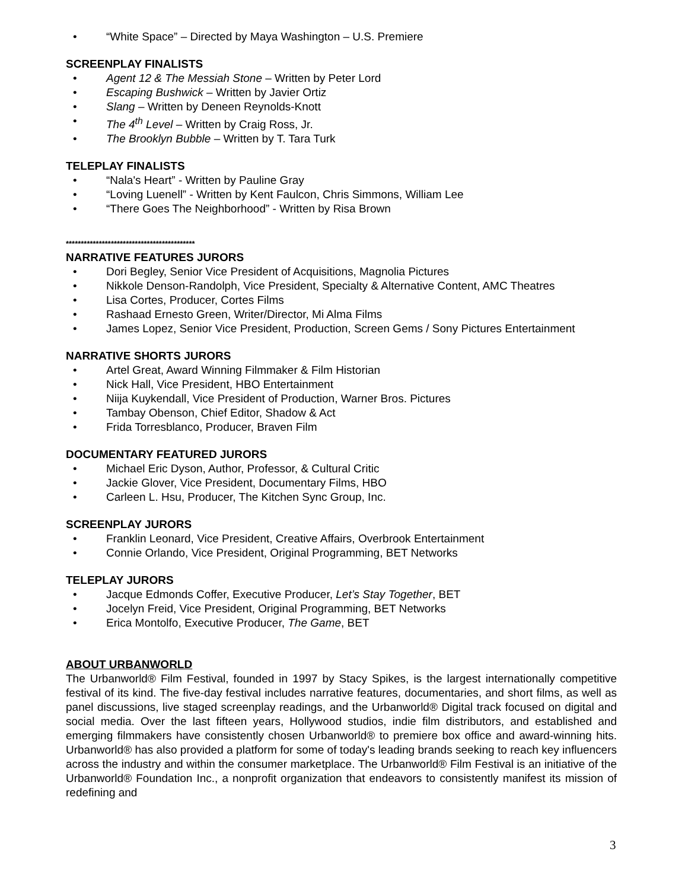• “White Space” – Directed by Maya Washington – U.S. Premiere
SCREENPLAY FINALISTS
• Agent 12 & The Messiah Stone – Written by Peter Lord
• Escaping Bushwick – Written by Javier Ortiz
• Slang – Written by Deneen Reynolds-Knott
• The 4<sup>th</sup> Level – Written by Craig Ross, Jr.
• The Brooklyn Bubble – Written by T. Tara Turk
TELEPLAY FINALISTS
• “Nala's Heart” - Written by Pauline Gray
• “Loving Luenell” - Written by Kent Faulcon, Chris Simmons, William Lee
• “There Goes The Neighborhood” - Written by Risa Brown
*******************************************
NARRATIVE FEATURES JURORS
• Dori Begley, Senior Vice President of Acquisitions, Magnolia Pictures
• Nikkole Denson-Randolph, Vice President, Specialty & Alternative Content, AMC Theatres
• Lisa Cortes, Producer, Cortes Films
• Rashaad Ernesto Green, Writer/Director, Mi Alma Films
• James Lopez, Senior Vice President, Production, Screen Gems / Sony Pictures Entertainment
NARRATIVE SHORTS JURORS
• Artel Great, Award Winning Filmmaker & Film Historian
• Nick Hall, Vice President, HBO Entertainment
• Niija Kuykendall, Vice President of Production, Warner Bros. Pictures
• Tambay Obenson, Chief Editor, Shadow & Act
• Frida Torresblanco, Producer, Braven Film
DOCUMENTARY FEATURED JURORS
• Michael Eric Dyson, Author, Professor, & Cultural Critic
• Jackie Glover, Vice President, Documentary Films, HBO
• Carleen L. Hsu, Producer, The Kitchen Sync Group, Inc.
SCREENPLAY JURORS
• Franklin Leonard, Vice President, Creative Affairs, Overbrook Entertainment
• Connie Orlando, Vice President, Original Programming, BET Networks
TELEPLAY JURORS
• Jacque Edmonds Coffer, Executive Producer, Let’s Stay Together, BET
• Jocelyn Freid, Vice President, Original Programming, BET Networks
• Erica Montolfo, Executive Producer, The Game, BET
ABOUT URBANWORLD
The Urbanworld® Film Festival, founded in 1997 by Stacy Spikes, is the largest internationally competitive festival of its kind. The five-day festival includes narrative features, documentaries, and short films, as well as panel discussions, live staged screenplay readings, and the Urbanworld® Digital track focused on digital and social media. Over the last fifteen years, Hollywood studios, indie film distributors, and established and emerging filmmakers have consistently chosen Urbanworld® to premiere box office and award-winning hits. Urbanworld® has also provided a platform for some of today's leading brands seeking to reach key influencers across the industry and within the consumer marketplace. The Urbanworld® Film Festival is an initiative of the Urbanworld® Foundation Inc., a nonprofit organization that endeavors to consistently manifest its mission of redefining and
3